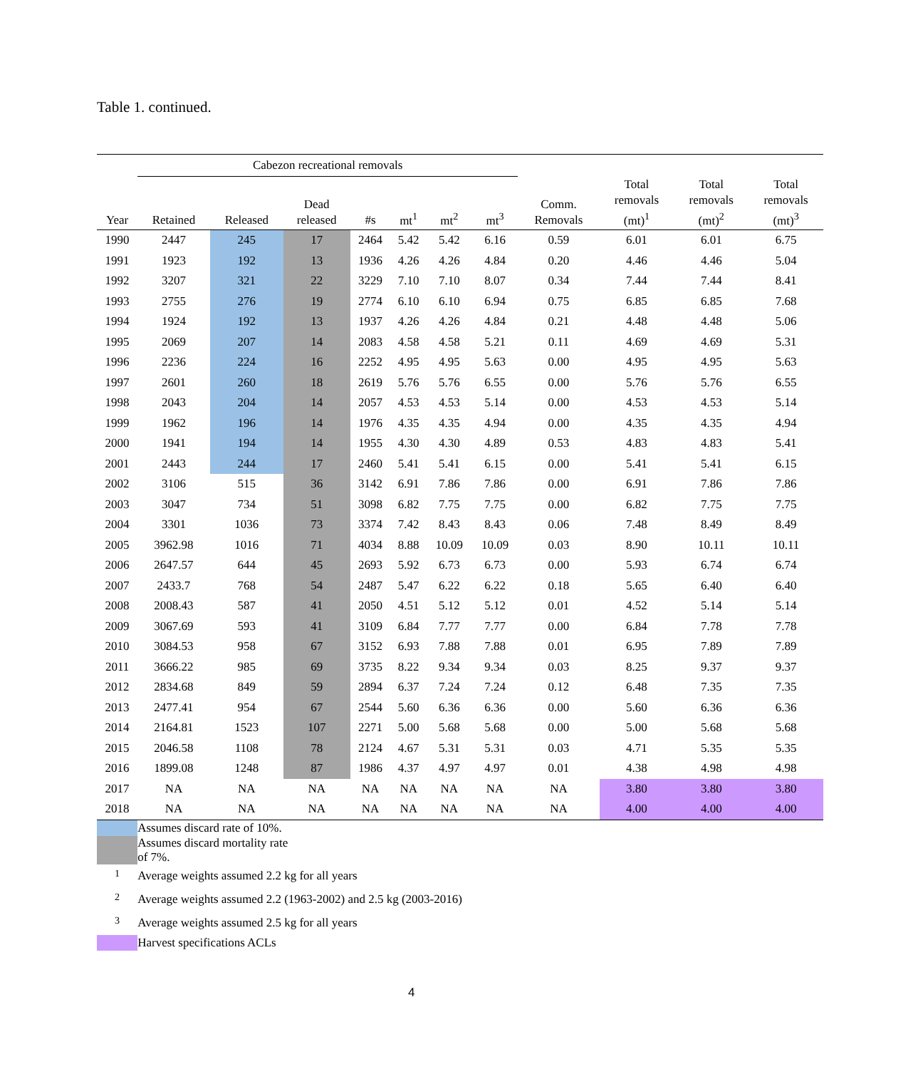Table 1. continued.
| | Cabezon recreational removals | | | | | | | | | | |
| Year | Retained | Released | Dead released | #s | mt<sup>1</sup> | mt<sup>2</sup> | mt<sup>3</sup> | Comm. Removals | Total removals (mt)<sup>1</sup> | Total removals (mt)<sup>2</sup> | Total removals (mt)<sup>3</sup> |
| 1990 | 2447 | 245 | 17 | 2464 | 5.42 | 5.42 | 6.16 | 0.59 | 6.01 | 6.01 | 6.75 |
| 1991 | 1923 | 192 | 13 | 1936 | 4.26 | 4.26 | 4.84 | 0.20 | 4.46 | 4.46 | 5.04 |
| 1992 | 3207 | 321 | 22 | 3229 | 7.10 | 7.10 | 8.07 | 0.34 | 7.44 | 7.44 | 8.41 |
| 1993 | 2755 | 276 | 19 | 2774 | 6.10 | 6.10 | 6.94 | 0.75 | 6.85 | 6.85 | 7.68 |
| 1994 | 1924 | 192 | 13 | 1937 | 4.26 | 4.26 | 4.84 | 0.21 | 4.48 | 4.48 | 5.06 |
| 1995 | 2069 | 207 | 14 | 2083 | 4.58 | 4.58 | 5.21 | 0.11 | 4.69 | 4.69 | 5.31 |
| 1996 | 2236 | 224 | 16 | 2252 | 4.95 | 4.95 | 5.63 | 0.00 | 4.95 | 4.95 | 5.63 |
| 1997 | 2601 | 260 | 18 | 2619 | 5.76 | 5.76 | 6.55 | 0.00 | 5.76 | 5.76 | 6.55 |
| 1998 | 2043 | 204 | 14 | 2057 | 4.53 | 4.53 | 5.14 | 0.00 | 4.53 | 4.53 | 5.14 |
| 1999 | 1962 | 196 | 14 | 1976 | 4.35 | 4.35 | 4.94 | 0.00 | 4.35 | 4.35 | 4.94 |
| 2000 | 1941 | 194 | 14 | 1955 | 4.30 | 4.30 | 4.89 | 0.53 | 4.83 | 4.83 | 5.41 |
| 2001 | 2443 | 244 | 17 | 2460 | 5.41 | 5.41 | 6.15 | 0.00 | 5.41 | 5.41 | 6.15 |
| 2002 | 3106 | 515 | 36 | 3142 | 6.91 | 7.86 | 7.86 | 0.00 | 6.91 | 7.86 | 7.86 |
| 2003 | 3047 | 734 | 51 | 3098 | 6.82 | 7.75 | 7.75 | 0.00 | 6.82 | 7.75 | 7.75 |
| 2004 | 3301 | 1036 | 73 | 3374 | 7.42 | 8.43 | 8.43 | 0.06 | 7.48 | 8.49 | 8.49 |
| 2005 | 3962.98 | 1016 | 71 | 4034 | 8.88 | 10.09 | 10.09 | 0.03 | 8.90 | 10.11 | 10.11 |
| 2006 | 2647.57 | 644 | 45 | 2693 | 5.92 | 6.73 | 6.73 | 0.00 | 5.93 | 6.74 | 6.74 |
| 2007 | 2433.7 | 768 | 54 | 2487 | 5.47 | 6.22 | 6.22 | 0.18 | 5.65 | 6.40 | 6.40 |
| 2008 | 2008.43 | 587 | 41 | 2050 | 4.51 | 5.12 | 5.12 | 0.01 | 4.52 | 5.14 | 5.14 |
| 2009 | 3067.69 | 593 | 41 | 3109 | 6.84 | 7.77 | 7.77 | 0.00 | 6.84 | 7.78 | 7.78 |
| 2010 | 3084.53 | 958 | 67 | 3152 | 6.93 | 7.88 | 7.88 | 0.01 | 6.95 | 7.89 | 7.89 |
| 2011 | 3666.22 | 985 | 69 | 3735 | 8.22 | 9.34 | 9.34 | 0.03 | 8.25 | 9.37 | 9.37 |
| 2012 | 2834.68 | 849 | 59 | 2894 | 6.37 | 7.24 | 7.24 | 0.12 | 6.48 | 7.35 | 7.35 |
| 2013 | 2477.41 | 954 | 67 | 2544 | 5.60 | 6.36 | 6.36 | 0.00 | 5.60 | 6.36 | 6.36 |
| 2014 | 2164.81 | 1523 | 107 | 2271 | 5.00 | 5.68 | 5.68 | 0.00 | 5.00 | 5.68 | 5.68 |
| 2015 | 2046.58 | 1108 | 78 | 2124 | 4.67 | 5.31 | 5.31 | 0.03 | 4.71 | 5.35 | 5.35 |
| 2016 | 1899.08 | 1248 | 87 | 1986 | 4.37 | 4.97 | 4.97 | 0.01 | 4.38 | 4.98 | 4.98 |
| 2017 | NA | NA | NA | NA | NA | NA | NA | NA | 3.80 | 3.80 | 3.80 |
| 2018 | NA | NA | NA | NA | NA | NA | NA | NA | 4.00 | 4.00 | 4.00 |
| | Assumes discard rate of 10%. | | | | | | | | | | |
| | Assumes discard mortality rate of 7%. | | | | | | | | | | |
| <sup>1</sup> | Average weights assumed 2.2 kg for all years | | | | | | | | | | |
| <sup>2</sup> | Average weights assumed 2.2 (1963-2002) and 2.5 kg (2003-2016) | | | | | | | | | | |
| <sup>3</sup> | Average weights assumed 2.5 kg for all years | | | | | | | | | | |
| | Harvest specifications ACLs | | | | | | | | | | |
4